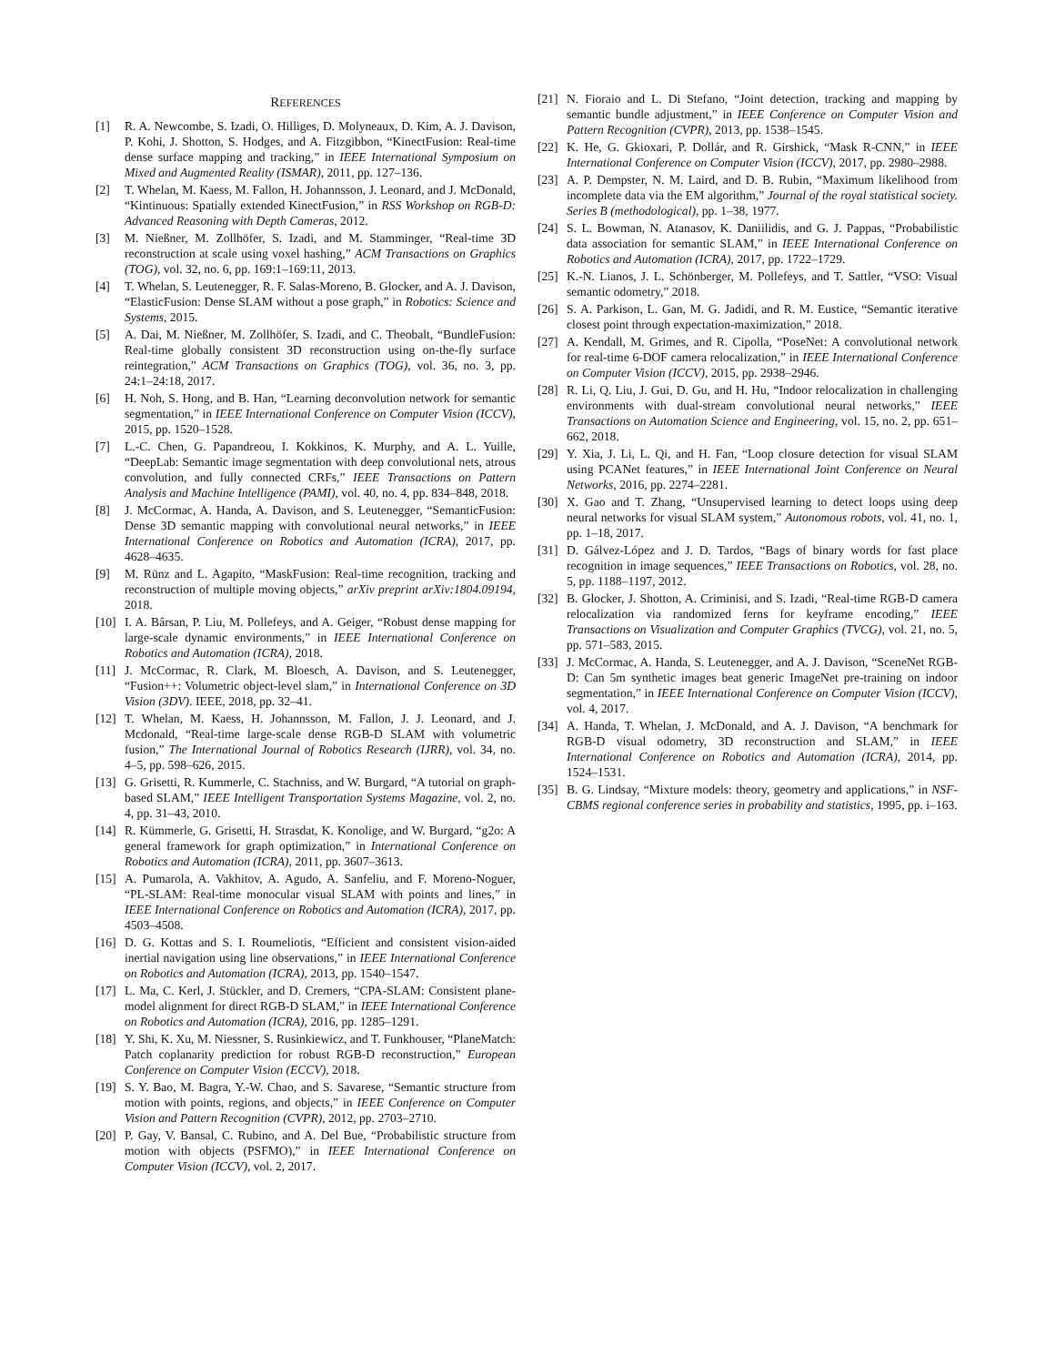REFERENCES
[1] R. A. Newcombe, S. Izadi, O. Hilliges, D. Molyneaux, D. Kim, A. J. Davison, P. Kohi, J. Shotton, S. Hodges, and A. Fitzgibbon, “KinectFusion: Real-time dense surface mapping and tracking,” in IEEE International Symposium on Mixed and Augmented Reality (ISMAR), 2011, pp. 127–136.
[2] T. Whelan, M. Kaess, M. Fallon, H. Johannsson, J. Leonard, and J. McDonald, “Kintinuous: Spatially extended KinectFusion,” in RSS Workshop on RGB-D: Advanced Reasoning with Depth Cameras, 2012.
[3] M. Nießner, M. Zollhöfer, S. Izadi, and M. Stamminger, “Real-time 3D reconstruction at scale using voxel hashing,” ACM Transactions on Graphics (TOG), vol. 32, no. 6, pp. 169:1–169:11, 2013.
[4] T. Whelan, S. Leutenegger, R. F. Salas-Moreno, B. Glocker, and A. J. Davison, “ElasticFusion: Dense SLAM without a pose graph,” in Robotics: Science and Systems, 2015.
[5] A. Dai, M. Nießner, M. Zollhöfer, S. Izadi, and C. Theobalt, “BundleFusion: Real-time globally consistent 3D reconstruction using on-the-fly surface reintegration,” ACM Transactions on Graphics (TOG), vol. 36, no. 3, pp. 24:1–24:18, 2017.
[6] H. Noh, S. Hong, and B. Han, “Learning deconvolution network for semantic segmentation,” in IEEE International Conference on Computer Vision (ICCV), 2015, pp. 1520–1528.
[7] L.-C. Chen, G. Papandreou, I. Kokkinos, K. Murphy, and A. L. Yuille, “DeepLab: Semantic image segmentation with deep convolutional nets, atrous convolution, and fully connected CRFs,” IEEE Transactions on Pattern Analysis and Machine Intelligence (PAMI), vol. 40, no. 4, pp. 834–848, 2018.
[8] J. McCormac, A. Handa, A. Davison, and S. Leutenegger, “SemanticFusion: Dense 3D semantic mapping with convolutional neural networks,” in IEEE International Conference on Robotics and Automation (ICRA), 2017, pp. 4628–4635.
[9] M. Rünz and L. Agapito, “MaskFusion: Real-time recognition, tracking and reconstruction of multiple moving objects,” arXiv preprint arXiv:1804.09194, 2018.
[10] I. A. Bârsan, P. Liu, M. Pollefeys, and A. Geiger, “Robust dense mapping for large-scale dynamic environments,” in IEEE International Conference on Robotics and Automation (ICRA), 2018.
[11] J. McCormac, R. Clark, M. Bloesch, A. Davison, and S. Leutenegger, “Fusion++: Volumetric object-level slam,” in International Conference on 3D Vision (3DV). IEEE, 2018, pp. 32–41.
[12] T. Whelan, M. Kaess, H. Johannsson, M. Fallon, J. J. Leonard, and J. Mcdonald, “Real-time large-scale dense RGB-D SLAM with volumetric fusion,” The International Journal of Robotics Research (IJRR), vol. 34, no. 4–5, pp. 598–626, 2015.
[13] G. Grisetti, R. Kummerle, C. Stachniss, and W. Burgard, “A tutorial on graph-based SLAM,” IEEE Intelligent Transportation Systems Magazine, vol. 2, no. 4, pp. 31–43, 2010.
[14] R. Kümmerle, G. Grisetti, H. Strasdat, K. Konolige, and W. Burgard, “g2o: A general framework for graph optimization,” in International Conference on Robotics and Automation (ICRA), 2011, pp. 3607–3613.
[15] A. Pumarola, A. Vakhitov, A. Agudo, A. Sanfeliu, and F. Moreno-Noguer, “PL-SLAM: Real-time monocular visual SLAM with points and lines,” in IEEE International Conference on Robotics and Automation (ICRA), 2017, pp. 4503–4508.
[16] D. G. Kottas and S. I. Roumeliotis, “Efficient and consistent vision-aided inertial navigation using line observations,” in IEEE International Conference on Robotics and Automation (ICRA), 2013, pp. 1540–1547.
[17] L. Ma, C. Kerl, J. Stückler, and D. Cremers, “CPA-SLAM: Consistent plane-model alignment for direct RGB-D SLAM,” in IEEE International Conference on Robotics and Automation (ICRA), 2016, pp. 1285–1291.
[18] Y. Shi, K. Xu, M. Niessner, S. Rusinkiewicz, and T. Funkhouser, “PlaneMatch: Patch coplanarity prediction for robust RGB-D reconstruction,” European Conference on Computer Vision (ECCV), 2018.
[19] S. Y. Bao, M. Bagra, Y.-W. Chao, and S. Savarese, “Semantic structure from motion with points, regions, and objects,” in IEEE Conference on Computer Vision and Pattern Recognition (CVPR), 2012, pp. 2703–2710.
[20] P. Gay, V. Bansal, C. Rubino, and A. Del Bue, “Probabilistic structure from motion with objects (PSFMO),” in IEEE International Conference on Computer Vision (ICCV), vol. 2, 2017.
[21] N. Fioraio and L. Di Stefano, “Joint detection, tracking and mapping by semantic bundle adjustment,” in IEEE Conference on Computer Vision and Pattern Recognition (CVPR), 2013, pp. 1538–1545.
[22] K. He, G. Gkioxari, P. Dollár, and R. Girshick, “Mask R-CNN,” in IEEE International Conference on Computer Vision (ICCV), 2017, pp. 2980–2988.
[23] A. P. Dempster, N. M. Laird, and D. B. Rubin, “Maximum likelihood from incomplete data via the EM algorithm,” Journal of the royal statistical society. Series B (methodological), pp. 1–38, 1977.
[24] S. L. Bowman, N. Atanasov, K. Daniilidis, and G. J. Pappas, “Probabilistic data association for semantic SLAM,” in IEEE International Conference on Robotics and Automation (ICRA), 2017, pp. 1722–1729.
[25] K.-N. Lianos, J. L. Schönberger, M. Pollefeys, and T. Sattler, “VSO: Visual semantic odometry,” 2018.
[26] S. A. Parkison, L. Gan, M. G. Jadidi, and R. M. Eustice, “Semantic iterative closest point through expectation-maximization,” 2018.
[27] A. Kendall, M. Grimes, and R. Cipolla, “PoseNet: A convolutional network for real-time 6-DOF camera relocalization,” in IEEE International Conference on Computer Vision (ICCV), 2015, pp. 2938–2946.
[28] R. Li, Q. Liu, J. Gui, D. Gu, and H. Hu, “Indoor relocalization in challenging environments with dual-stream convolutional neural networks,” IEEE Transactions on Automation Science and Engineering, vol. 15, no. 2, pp. 651–662, 2018.
[29] Y. Xia, J. Li, L. Qi, and H. Fan, “Loop closure detection for visual SLAM using PCANet features,” in IEEE International Joint Conference on Neural Networks, 2016, pp. 2274–2281.
[30] X. Gao and T. Zhang, “Unsupervised learning to detect loops using deep neural networks for visual SLAM system,” Autonomous robots, vol. 41, no. 1, pp. 1–18, 2017.
[31] D. Gálvez-López and J. D. Tardos, “Bags of binary words for fast place recognition in image sequences,” IEEE Transactions on Robotics, vol. 28, no. 5, pp. 1188–1197, 2012.
[32] B. Glocker, J. Shotton, A. Criminisi, and S. Izadi, “Real-time RGB-D camera relocalization via randomized ferns for keyframe encoding,” IEEE Transactions on Visualization and Computer Graphics (TVCG), vol. 21, no. 5, pp. 571–583, 2015.
[33] J. McCormac, A. Handa, S. Leutenegger, and A. J. Davison, “SceneNet RGB-D: Can 5m synthetic images beat generic ImageNet pre-training on indoor segmentation,” in IEEE International Conference on Computer Vision (ICCV), vol. 4, 2017.
[34] A. Handa, T. Whelan, J. McDonald, and A. J. Davison, “A benchmark for RGB-D visual odometry, 3D reconstruction and SLAM,” in IEEE International Conference on Robotics and Automation (ICRA), 2014, pp. 1524–1531.
[35] B. G. Lindsay, “Mixture models: theory, geometry and applications,” in NSF-CBMS regional conference series in probability and statistics, 1995, pp. i–163.